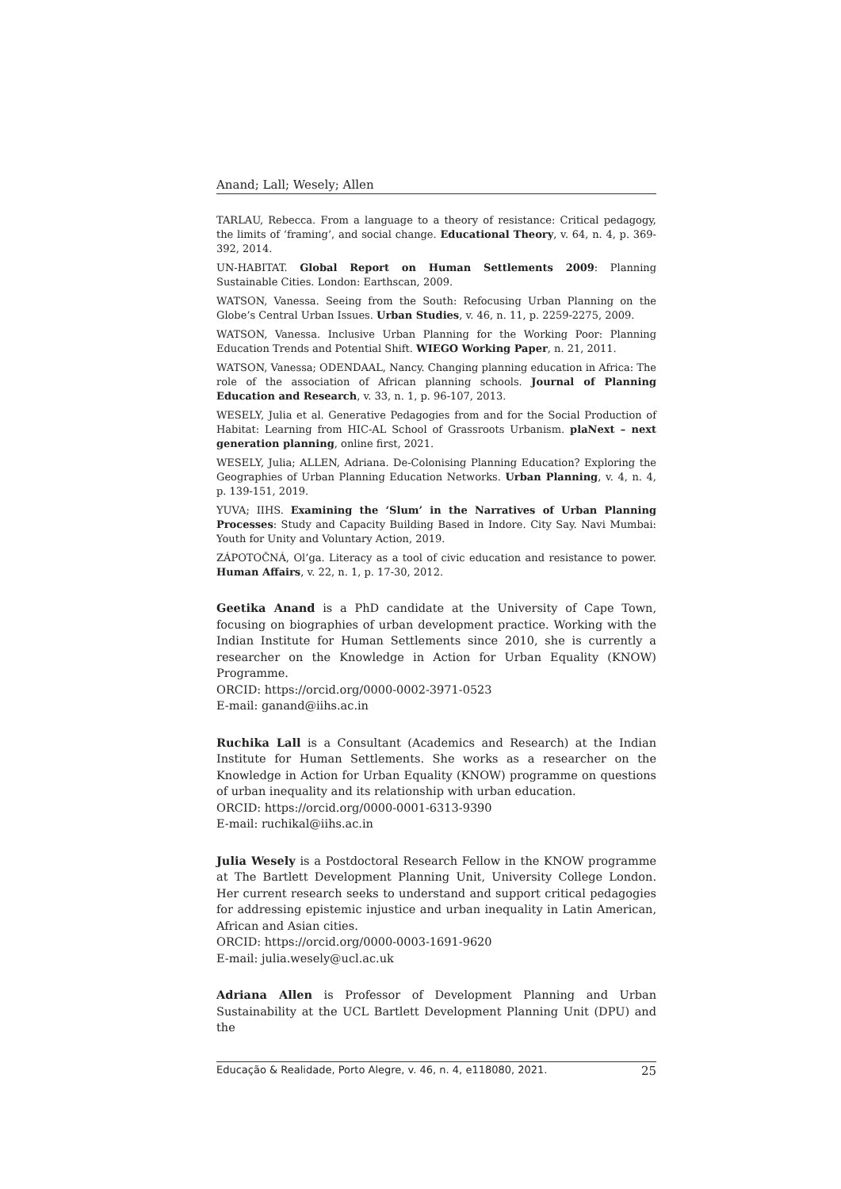Anand; Lall; Wesely; Allen
TARLAU, Rebecca. From a language to a theory of resistance: Critical pedagogy, the limits of ‘framing’, and social change. Educational Theory, v. 64, n. 4, p. 369-392, 2014.
UN-HABITAT. Global Report on Human Settlements 2009: Planning Sustainable Cities. London: Earthscan, 2009.
WATSON, Vanessa. Seeing from the South: Refocusing Urban Planning on the Globe’s Central Urban Issues. Urban Studies, v. 46, n. 11, p. 2259-2275, 2009.
WATSON, Vanessa. Inclusive Urban Planning for the Working Poor: Planning Education Trends and Potential Shift. WIEGO Working Paper, n. 21, 2011.
WATSON, Vanessa; ODENDAAL, Nancy. Changing planning education in Africa: The role of the association of African planning schools. Journal of Planning Education and Research, v. 33, n. 1, p. 96-107, 2013.
WESELY, Julia et al. Generative Pedagogies from and for the Social Production of Habitat: Learning from HIC-AL School of Grassroots Urbanism. plaNext – next generation planning, online first, 2021.
WESELY, Julia; ALLEN, Adriana. De-Colonising Planning Education? Exploring the Geographies of Urban Planning Education Networks. Urban Planning, v. 4, n. 4, p. 139-151, 2019.
YUVA; IIHS. Examining the ‘Slum’ in the Narratives of Urban Planning Processes: Study and Capacity Building Based in Indore. City Say. Navi Mumbai: Youth for Unity and Voluntary Action, 2019.
ZÁPOTOČNÁ, Ol’ga. Literacy as a tool of civic education and resistance to power. Human Affairs, v. 22, n. 1, p. 17-30, 2012.
Geetika Anand is a PhD candidate at the University of Cape Town, focusing on biographies of urban development practice. Working with the Indian Institute for Human Settlements since 2010, she is currently a researcher on the Knowledge in Action for Urban Equality (KNOW) Programme.
ORCID: https://orcid.org/0000-0002-3971-0523
E-mail: ganand@iihs.ac.in
Ruchika Lall is a Consultant (Academics and Research) at the Indian Institute for Human Settlements. She works as a researcher on the Knowledge in Action for Urban Equality (KNOW) programme on questions of urban inequality and its relationship with urban education.
ORCID: https://orcid.org/0000-0001-6313-9390
E-mail: ruchikal@iihs.ac.in
Julia Wesely is a Postdoctoral Research Fellow in the KNOW programme at The Bartlett Development Planning Unit, University College London. Her current research seeks to understand and support critical pedagogies for addressing epistemic injustice and urban inequality in Latin American, African and Asian cities.
ORCID: https://orcid.org/0000-0003-1691-9620
E-mail: julia.wesely@ucl.ac.uk
Adriana Allen is Professor of Development Planning and Urban Sustainability at the UCL Bartlett Development Planning Unit (DPU) and the
Educação & Realidade, Porto Alegre, v. 46, n. 4, e118080, 2021. 25